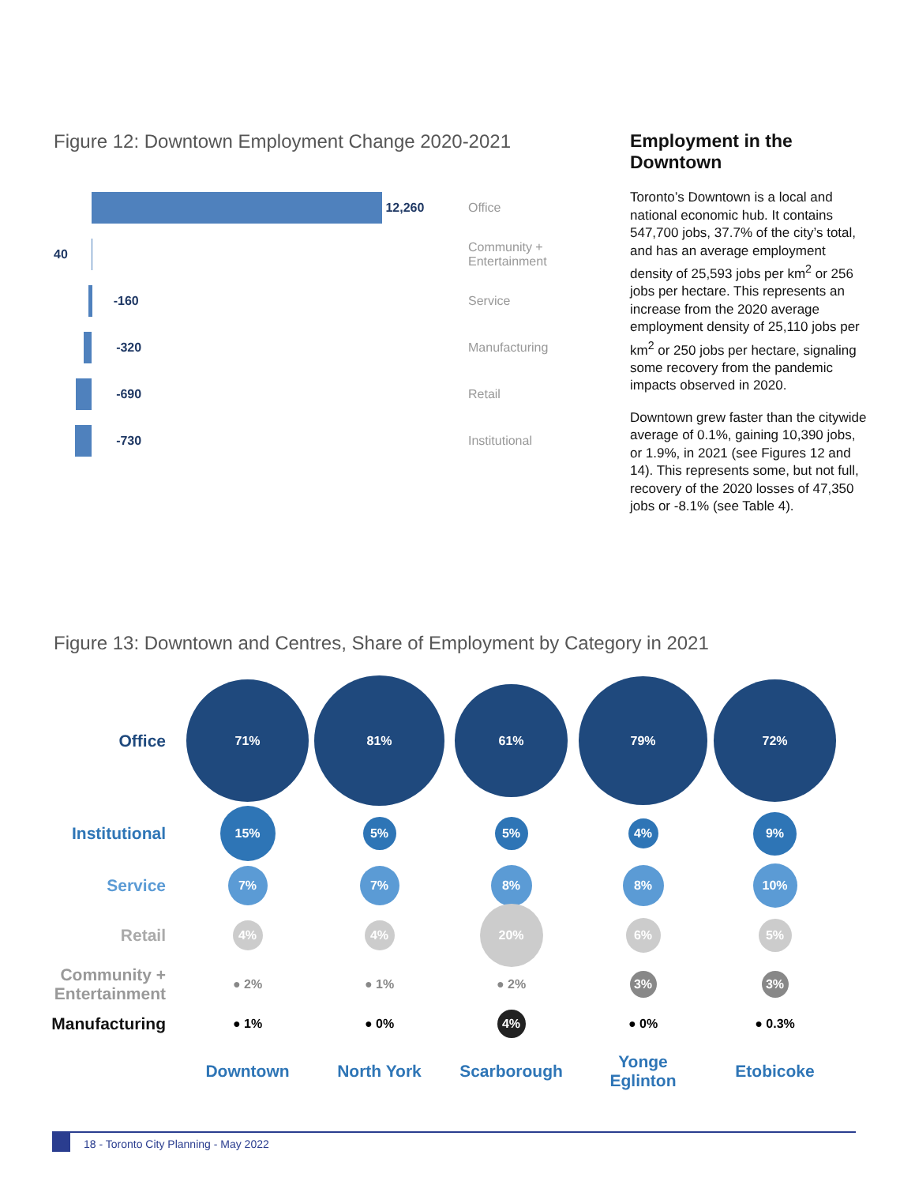Figure 12: Downtown Employment Change 2020-2021
12,260
Office
40
Community +
Entertainment
-160
Service
-320
Manufacturing
-690
Retail
-730
Institutional
Employment in the Downtown
Toronto’s Downtown is a local and national economic hub. It contains 547,700 jobs, 37.7% of the city’s total, and has an average employment density of 25,593 jobs per km<sup>2</sup> or 256 jobs per hectare. This represents an increase from the 2020 average employment density of 25,110 jobs per km<sup>2</sup> or 250 jobs per hectare, signaling some recovery from the pandemic impacts observed in 2020.
Downtown grew faster than the citywide average of 0.1%, gaining 10,390 jobs, or 1.9%, in 2021 (see Figures 12 and 14). This represents some, but not full, recovery of the 2020 losses of 47,350 jobs or -8.1% (see Table 4).
Figure 13: Downtown and Centres, Share of Employment by Category in 2021
Office
71%
81%
61%
79%
72%
Institutional
15%
5% 5%
4%
9%
Service
7% 7%
8% 8%
10%
Retail
4% 4%
20%
6%
5%
Community + Entertainment
● 2% ● 1% ● 2%
3% 3%
Manufacturing
● 1% ● 0%
4%
● 0% ● 0.3%
Downtown North York Scarborough
Yonge
Eglinton
Etobicoke
18 - Toronto City Planning - May 2022